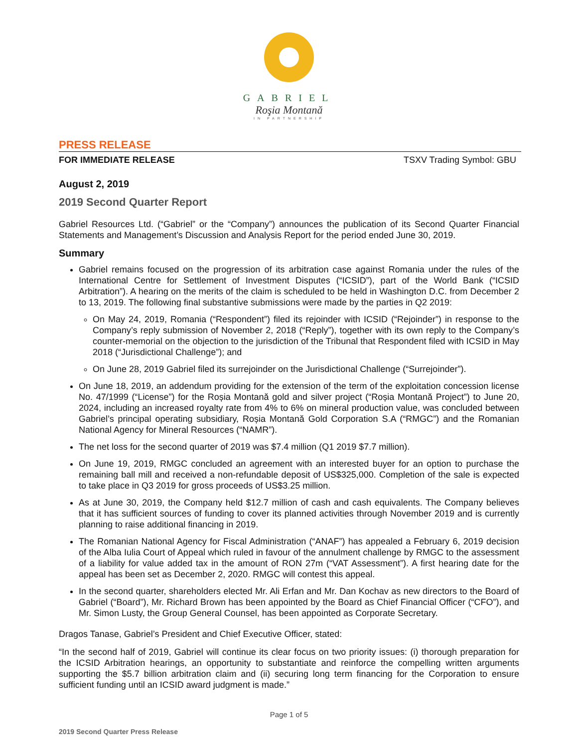GABRIEL
Roşia Montană
IN PARTNERSHIP
PRESS RELEASE
FOR IMMEDIATE RELEASE TSXV Trading Symbol: GBU
August 2, 2019
2019 Second Quarter Report
Gabriel Resources Ltd. (“Gabriel” or the “Company”) announces the publication of its Second Quarter Financial Statements and Management’s Discussion and Analysis Report for the period ended June 30, 2019.
Summary
Gabriel remains focused on the progression of its arbitration case against Romania under the rules of the International Centre for Settlement of Investment Disputes (“ICSID”), part of the World Bank (“ICSID Arbitration”). A hearing on the merits of the claim is scheduled to be held in Washington D.C. from December 2 to 13, 2019. The following final substantive submissions were made by the parties in Q2 2019:
On May 24, 2019, Romania (“Respondent”) filed its rejoinder with ICSID (“Rejoinder”) in response to the Company’s reply submission of November 2, 2018 (“Reply”), together with its own reply to the Company’s counter-memorial on the objection to the jurisdiction of the Tribunal that Respondent filed with ICSID in May 2018 (“Jurisdictional Challenge”); and
On June 28, 2019 Gabriel filed its surrejoinder on the Jurisdictional Challenge (“Surrejoinder”).
On June 18, 2019, an addendum providing for the extension of the term of the exploitation concession license No. 47/1999 (“License”) for the Roșia Montană gold and silver project (“Roșia Montană Project”) to June 20, 2024, including an increased royalty rate from 4% to 6% on mineral production value, was concluded between Gabriel’s principal operating subsidiary, Roșia Montană Gold Corporation S.A (“RMGC”) and the Romanian National Agency for Mineral Resources (“NAMR”).
The net loss for the second quarter of 2019 was $7.4 million (Q1 2019 $7.7 million).
On June 19, 2019, RMGC concluded an agreement with an interested buyer for an option to purchase the remaining ball mill and received a non-refundable deposit of US$325,000. Completion of the sale is expected to take place in Q3 2019 for gross proceeds of US$3.25 million.
As at June 30, 2019, the Company held $12.7 million of cash and cash equivalents. The Company believes that it has sufficient sources of funding to cover its planned activities through November 2019 and is currently planning to raise additional financing in 2019.
The Romanian National Agency for Fiscal Administration (“ANAF”) has appealed a February 6, 2019 decision of the Alba Iulia Court of Appeal which ruled in favour of the annulment challenge by RMGC to the assessment of a liability for value added tax in the amount of RON 27m (“VAT Assessment”). A first hearing date for the appeal has been set as December 2, 2020. RMGC will contest this appeal.
In the second quarter, shareholders elected Mr. Ali Erfan and Mr. Dan Kochav as new directors to the Board of Gabriel (“Board”), Mr. Richard Brown has been appointed by the Board as Chief Financial Officer (“CFO”), and Mr. Simon Lusty, the Group General Counsel, has been appointed as Corporate Secretary.
Dragos Tanase, Gabriel’s President and Chief Executive Officer, stated:
“In the second half of 2019, Gabriel will continue its clear focus on two priority issues: (i) thorough preparation for the ICSID Arbitration hearings, an opportunity to substantiate and reinforce the compelling written arguments supporting the $5.7 billion arbitration claim and (ii) securing long term financing for the Corporation to ensure sufficient funding until an ICSID award judgment is made.”
Page 1 of 5
2019 Second Quarter Press Release